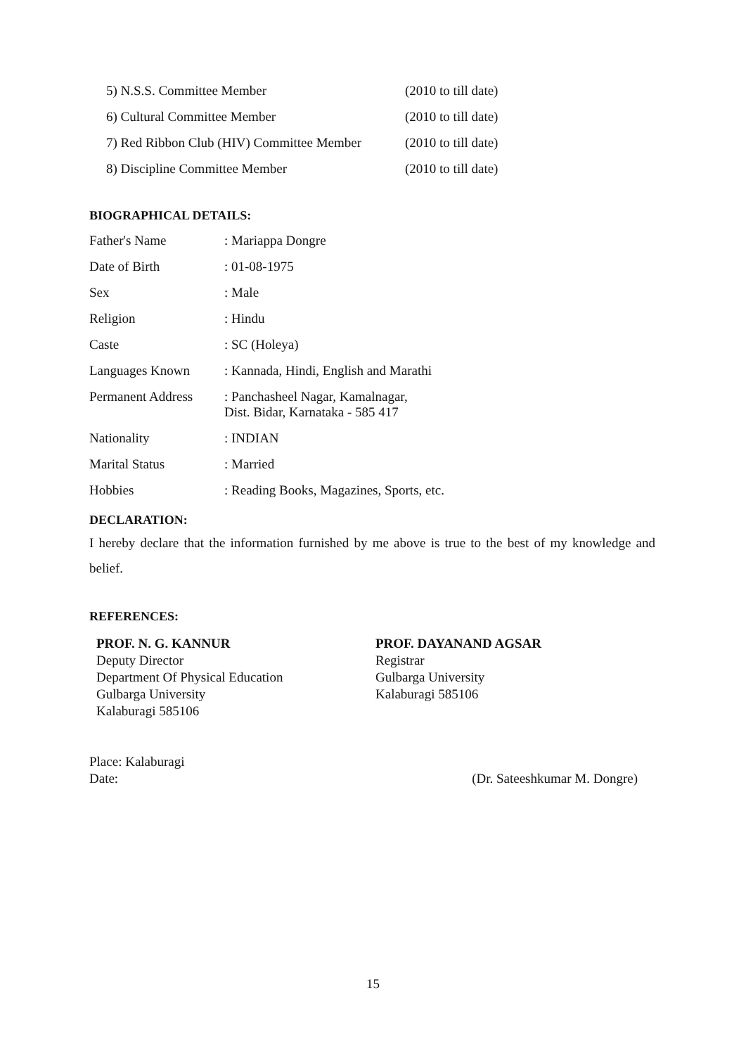| 5) N.S.S. Committee Member | (2010 to till date) |
| 6) Cultural Committee Member | (2010 to till date) |
| 7) Red Ribbon Club (HIV) Committee Member | (2010 to till date) |
| 8) Discipline Committee Member | (2010 to till date) |
BIOGRAPHICAL DETAILS:
| Father's Name | : Mariappa Dongre |
| Date of Birth | : 01-08-1975 |
| Sex | : Male |
| Religion | : Hindu |
| Caste | : SC (Holeya) |
| Languages Known | : Kannada, Hindi, English and Marathi |
| Permanent Address | : Panchasheel Nagar, Kamalnagar, Dist. Bidar, Karnataka - 585 417 |
| Nationality | : INDIAN |
| Marital Status | : Married |
| Hobbies | : Reading Books, Magazines, Sports, etc. |
DECLARATION:
I hereby declare that the information furnished by me above is true to the best of my knowledge and belief.
REFERENCES:
PROF. N. G. KANNUR
Deputy Director
Department Of Physical Education
Gulbarga University
Kalaburagi 585106
PROF. DAYANAND AGSAR
Registrar
Gulbarga University
Kalaburagi 585106
Place: Kalaburagi
Date: (Dr. Sateeshkumar M. Dongre)
15